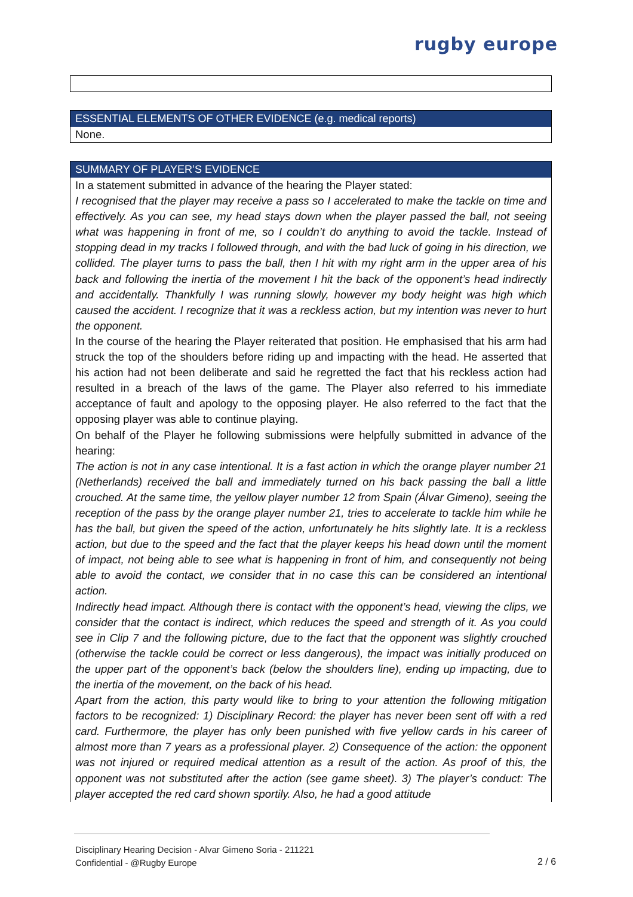rugby europe
ESSENTIAL ELEMENTS OF OTHER EVIDENCE (e.g. medical reports)
None.
SUMMARY OF PLAYER’S EVIDENCE
In a statement submitted in advance of the hearing the Player stated:
I recognised that the player may receive a pass so I accelerated to make the tackle on time and effectively. As you can see, my head stays down when the player passed the ball, not seeing what was happening in front of me, so I couldn’t do anything to avoid the tackle. Instead of stopping dead in my tracks I followed through, and with the bad luck of going in his direction, we collided. The player turns to pass the ball, then I hit with my right arm in the upper area of his back and following the inertia of the movement I hit the back of the opponent’s head indirectly and accidentally. Thankfully I was running slowly, however my body height was high which caused the accident. I recognize that it was a reckless action, but my intention was never to hurt the opponent.
In the course of the hearing the Player reiterated that position. He emphasised that his arm had struck the top of the shoulders before riding up and impacting with the head. He asserted that his action had not been deliberate and said he regretted the fact that his reckless action had resulted in a breach of the laws of the game. The Player also referred to his immediate acceptance of fault and apology to the opposing player. He also referred to the fact that the opposing player was able to continue playing.
On behalf of the Player he following submissions were helpfully submitted in advance of the hearing:
The action is not in any case intentional. It is a fast action in which the orange player number 21 (Netherlands) received the ball and immediately turned on his back passing the ball a little crouched. At the same time, the yellow player number 12 from Spain (Álvar Gimeno), seeing the reception of the pass by the orange player number 21, tries to accelerate to tackle him while he has the ball, but given the speed of the action, unfortunately he hits slightly late. It is a reckless action, but due to the speed and the fact that the player keeps his head down until the moment of impact, not being able to see what is happening in front of him, and consequently not being able to avoid the contact, we consider that in no case this can be considered an intentional action.
Indirectly head impact. Although there is contact with the opponent’s head, viewing the clips, we consider that the contact is indirect, which reduces the speed and strength of it. As you could see in Clip 7 and the following picture, due to the fact that the opponent was slightly crouched (otherwise the tackle could be correct or less dangerous), the impact was initially produced on the upper part of the opponent’s back (below the shoulders line), ending up impacting, due to the inertia of the movement, on the back of his head.
Apart from the action, this party would like to bring to your attention the following mitigation factors to be recognized: 1) Disciplinary Record: the player has never been sent off with a red card. Furthermore, the player has only been punished with five yellow cards in his career of almost more than 7 years as a professional player. 2) Consequence of the action: the opponent was not injured or required medical attention as a result of the action. As proof of this, the opponent was not substituted after the action (see game sheet). 3) The player’s conduct: The player accepted the red card shown sportily. Also, he had a good attitude
Disciplinary Hearing Decision - Alvar Gimeno Soria - 211221
Confidential - @Rugby Europe
2 / 6